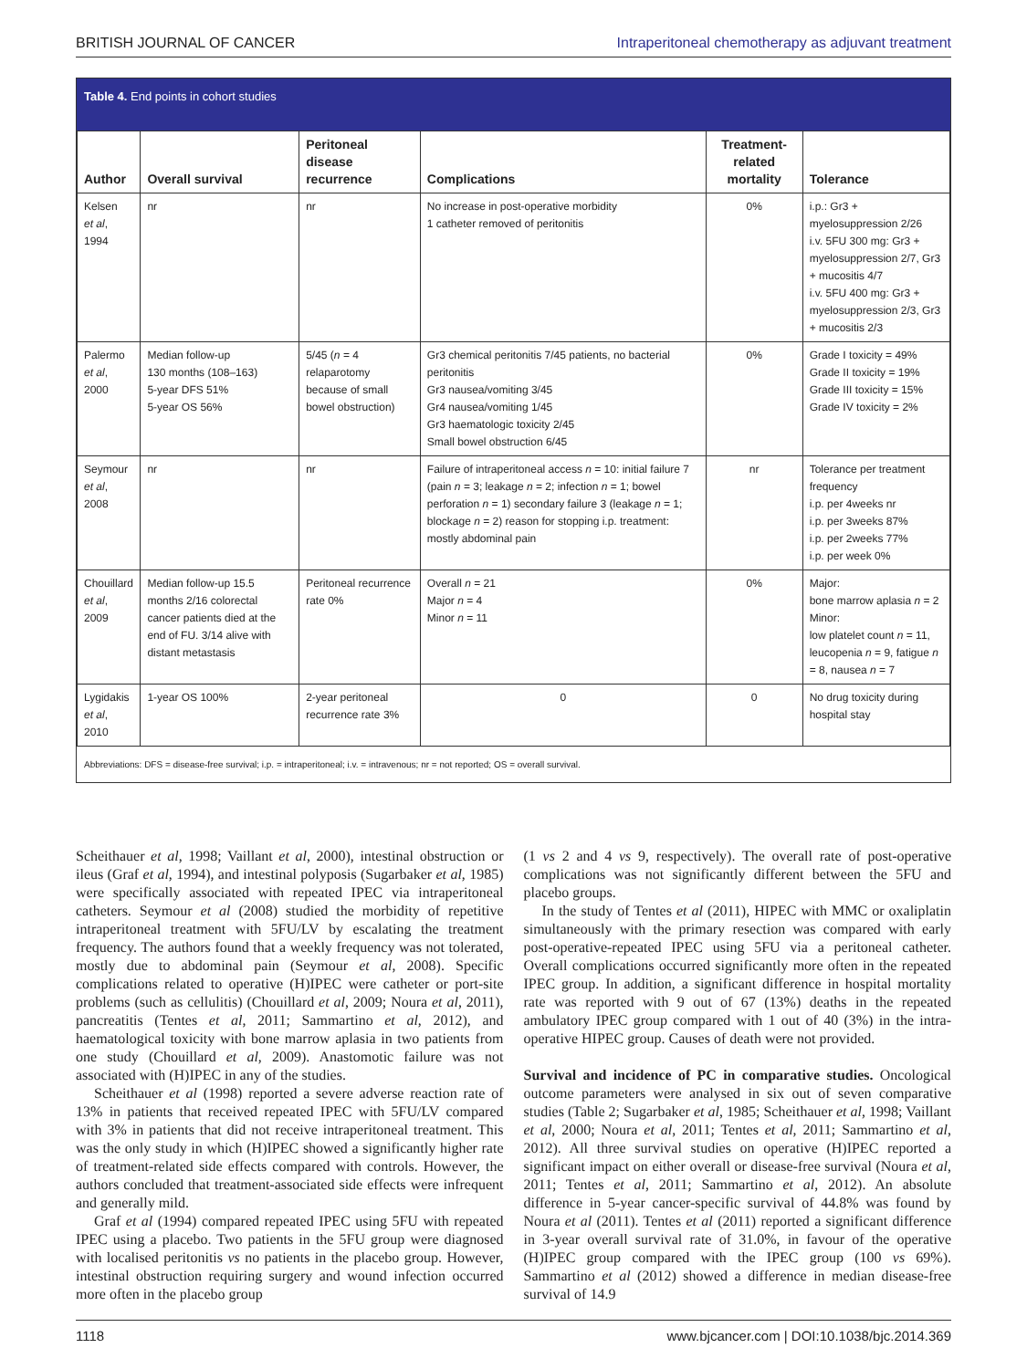BRITISH JOURNAL OF CANCER Intraperitoneal chemotherapy as adjuvant treatment
Table 4. End points in cohort studies
| Author | Overall survival | Peritoneal disease recurrence | Complications | Treatment-related mortality | Tolerance |
| --- | --- | --- | --- | --- | --- |
| Kelsen et al , 1994 | nr | nr | No increase in post-operative morbidity 1 catheter removed of peritonitis | 0% | i.p.: Gr3 + myelosuppression 2/26 i.v. 5FU 300 mg: Gr3 + myelosuppression 2/7, Gr3 + mucositis 4/7 i.v. 5FU 400 mg: Gr3 + myelosuppression 2/3, Gr3 + mucositis 2/3 |
| Palermo et al , 2000 | Median follow-up 130 months (108–163) 5-year DFS 51% 5-year OS 56% | 5/45 ( n = 4 relaparotomy because of small bowel obstruction) | Gr3 chemical peritonitis 7/45 patients, no bacterial peritonitis Gr3 nausea/vomiting 3/45 Gr4 nausea/vomiting 1/45 Gr3 haematologic toxicity 2/45 Small bowel obstruction 6/45 | 0% | Grade I toxicity = 49% Grade II toxicity = 19% Grade III toxicity = 15% Grade IV toxicity = 2% |
| Seymour et al , 2008 | nr | nr | Failure of intraperitoneal access n = 10: initial failure 7 (pain n = 3; leakage n = 2; infection n = 1; bowel perforation n = 1) secondary failure 3 (leakage n = 1; blockage n = 2) reason for stopping i.p. treatment: mostly abdominal pain | nr | Tolerance per treatment frequency i.p. per 4weeks nr i.p. per 3weeks 87% i.p. per 2weeks 77% i.p. per week 0% |
| Chouillard et al , 2009 | Median follow-up 15.5 months 2/16 colorectal cancer patients died at the end of FU. 3/14 alive with distant metastasis | Peritoneal recurrence rate 0% | Overall n = 21 Major n = 4 Minor n = 11 | 0% | Major: bone marrow aplasia n = 2 Minor: low platelet count n = 11, leucopenia n = 9, fatigue n = 8, nausea n = 7 |
| Lygidakis et al , 2010 | 1-year OS 100% | 2-year peritoneal recurrence rate 3% | 0 | 0 | No drug toxicity during hospital stay |
Abbreviations: DFS = disease-free survival; i.p. = intraperitoneal; i.v. = intravenous; nr = not reported; OS = overall survival.
Scheithauer et al, 1998; Vaillant et al, 2000), intestinal obstruction or ileus (Graf et al, 1994), and intestinal polyposis (Sugarbaker et al, 1985) were specifically associated with repeated IPEC via intraperitoneal catheters. Seymour et al (2008) studied the morbidity of repetitive intraperitoneal treatment with 5FU/LV by escalating the treatment frequency. The authors found that a weekly frequency was not tolerated, mostly due to abdominal pain (Seymour et al, 2008). Specific complications related to operative (H)IPEC were catheter or port-site problems (such as cellulitis) (Chouillard et al, 2009; Noura et al, 2011), pancreatitis (Tentes et al, 2011; Sammartino et al, 2012), and haematological toxicity with bone marrow aplasia in two patients from one study (Chouillard et al, 2009). Anastomotic failure was not associated with (H)IPEC in any of the studies.
Scheithauer et al (1998) reported a severe adverse reaction rate of 13% in patients that received repeated IPEC with 5FU/LV compared with 3% in patients that did not receive intraperitoneal treatment. This was the only study in which (H)IPEC showed a significantly higher rate of treatment-related side effects compared with controls. However, the authors concluded that treatment-associated side effects were infrequent and generally mild.
Graf et al (1994) compared repeated IPEC using 5FU with repeated IPEC using a placebo. Two patients in the 5FU group were diagnosed with localised peritonitis vs no patients in the placebo group. However, intestinal obstruction requiring surgery and wound infection occurred more often in the placebo group
(1 vs 2 and 4 vs 9, respectively). The overall rate of post-operative complications was not significantly different between the 5FU and placebo groups.
In the study of Tentes et al (2011), HIPEC with MMC or oxaliplatin simultaneously with the primary resection was compared with early post-operative-repeated IPEC using 5FU via a peritoneal catheter. Overall complications occurred significantly more often in the repeated IPEC group. In addition, a significant difference in hospital mortality rate was reported with 9 out of 67 (13%) deaths in the repeated ambulatory IPEC group compared with 1 out of 40 (3%) in the intra-operative HIPEC group. Causes of death were not provided.
Survival and incidence of PC in comparative studies. Oncological outcome parameters were analysed in six out of seven comparative studies (Table 2; Sugarbaker et al, 1985; Scheithauer et al, 1998; Vaillant et al, 2000; Noura et al, 2011; Tentes et al, 2011; Sammartino et al, 2012). All three survival studies on operative (H)IPEC reported a significant impact on either overall or disease-free survival (Noura et al, 2011; Tentes et al, 2011; Sammartino et al, 2012). An absolute difference in 5-year cancer-specific survival of 44.8% was found by Noura et al (2011). Tentes et al (2011) reported a significant difference in 3-year overall survival rate of 31.0%, in favour of the operative (H)IPEC group compared with the IPEC group (100 vs 69%). Sammartino et al (2012) showed a difference in median disease-free survival of 14.9
1118 www.bjcancer.com | DOI:10.1038/bjc.2014.369